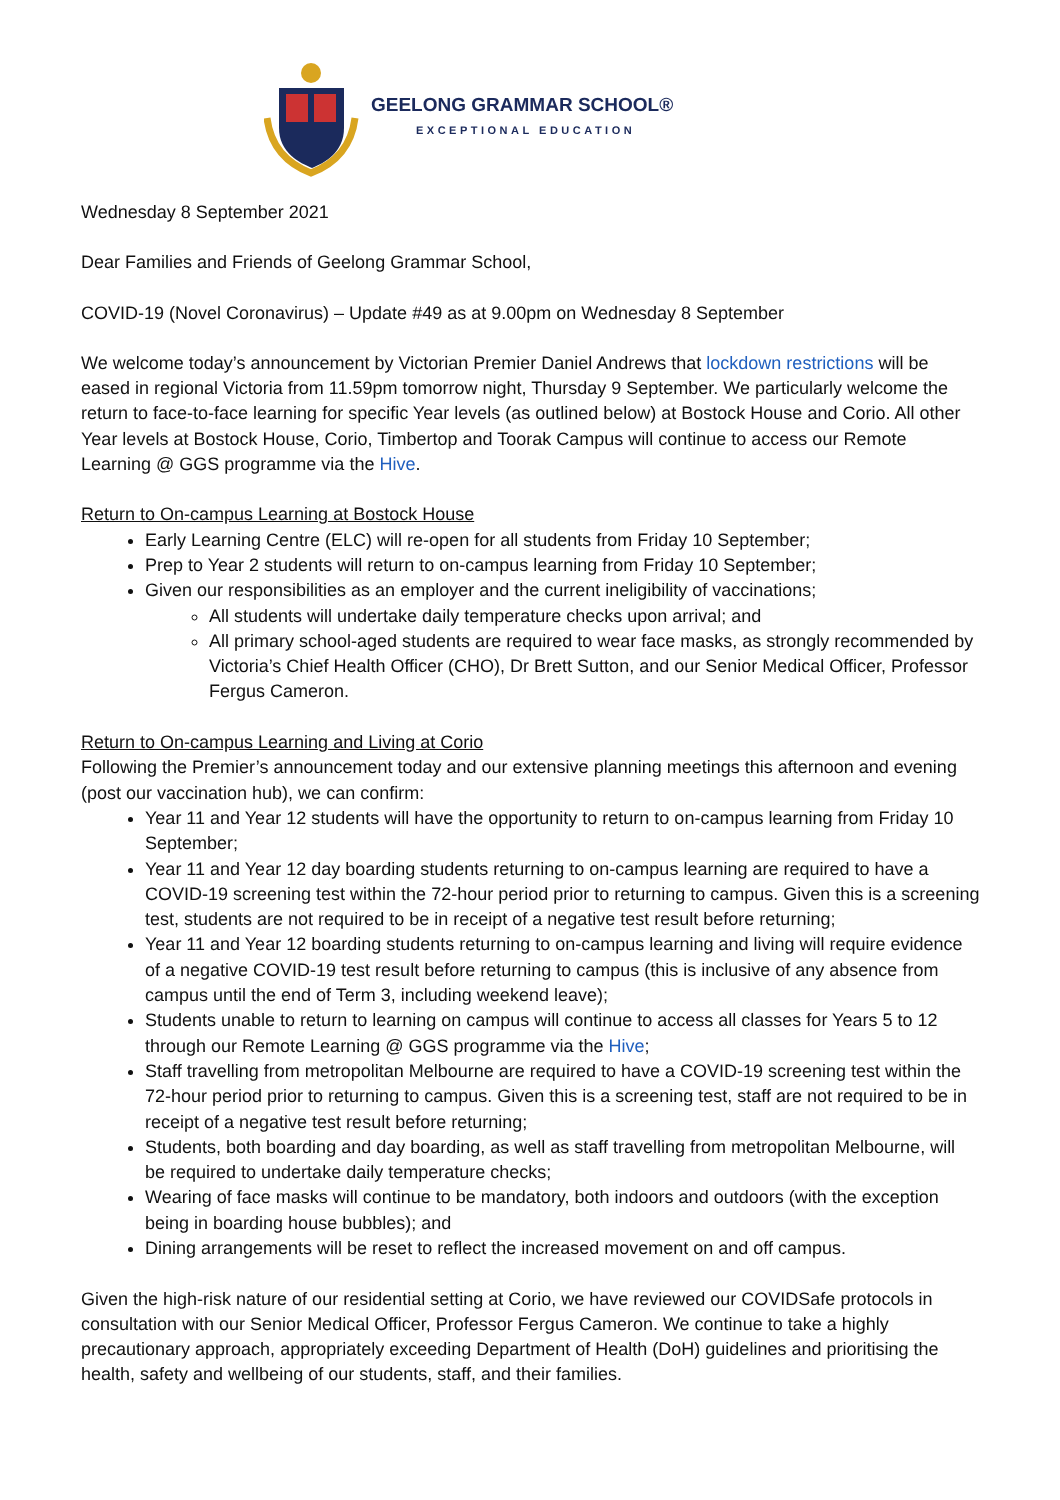GEELONG GRAMMAR SCHOOL®
EXCEPTIONAL EDUCATION
Wednesday 8 September 2021
Dear Families and Friends of Geelong Grammar School,
COVID-19 (Novel Coronavirus) – Update #49 as at 9.00pm on Wednesday 8 September
We welcome today’s announcement by Victorian Premier Daniel Andrews that lockdown restrictions will be eased in regional Victoria from 11.59pm tomorrow night, Thursday 9 September. We particularly welcome the return to face-to-face learning for specific Year levels (as outlined below) at Bostock House and Corio. All other Year levels at Bostock House, Corio, Timbertop and Toorak Campus will continue to access our Remote Learning @ GGS programme via the Hive.
Return to On-campus Learning at Bostock House
Early Learning Centre (ELC) will re-open for all students from Friday 10 September;
Prep to Year 2 students will return to on-campus learning from Friday 10 September;
Given our responsibilities as an employer and the current ineligibility of vaccinations;
All students will undertake daily temperature checks upon arrival; and
All primary school-aged students are required to wear face masks, as strongly recommended by Victoria’s Chief Health Officer (CHO), Dr Brett Sutton, and our Senior Medical Officer, Professor Fergus Cameron.
Return to On-campus Learning and Living at Corio
Following the Premier’s announcement today and our extensive planning meetings this afternoon and evening (post our vaccination hub), we can confirm:
Year 11 and Year 12 students will have the opportunity to return to on-campus learning from Friday 10 September;
Year 11 and Year 12 day boarding students returning to on-campus learning are required to have a COVID-19 screening test within the 72-hour period prior to returning to campus. Given this is a screening test, students are not required to be in receipt of a negative test result before returning;
Year 11 and Year 12 boarding students returning to on-campus learning and living will require evidence of a negative COVID-19 test result before returning to campus (this is inclusive of any absence from campus until the end of Term 3, including weekend leave);
Students unable to return to learning on campus will continue to access all classes for Years 5 to 12 through our Remote Learning @ GGS programme via the Hive;
Staff travelling from metropolitan Melbourne are required to have a COVID-19 screening test within the 72-hour period prior to returning to campus. Given this is a screening test, staff are not required to be in receipt of a negative test result before returning;
Students, both boarding and day boarding, as well as staff travelling from metropolitan Melbourne, will be required to undertake daily temperature checks;
Wearing of face masks will continue to be mandatory, both indoors and outdoors (with the exception being in boarding house bubbles); and
Dining arrangements will be reset to reflect the increased movement on and off campus.
Given the high-risk nature of our residential setting at Corio, we have reviewed our COVIDSafe protocols in consultation with our Senior Medical Officer, Professor Fergus Cameron. We continue to take a highly precautionary approach, appropriately exceeding Department of Health (DoH) guidelines and prioritising the health, safety and wellbeing of our students, staff, and their families.